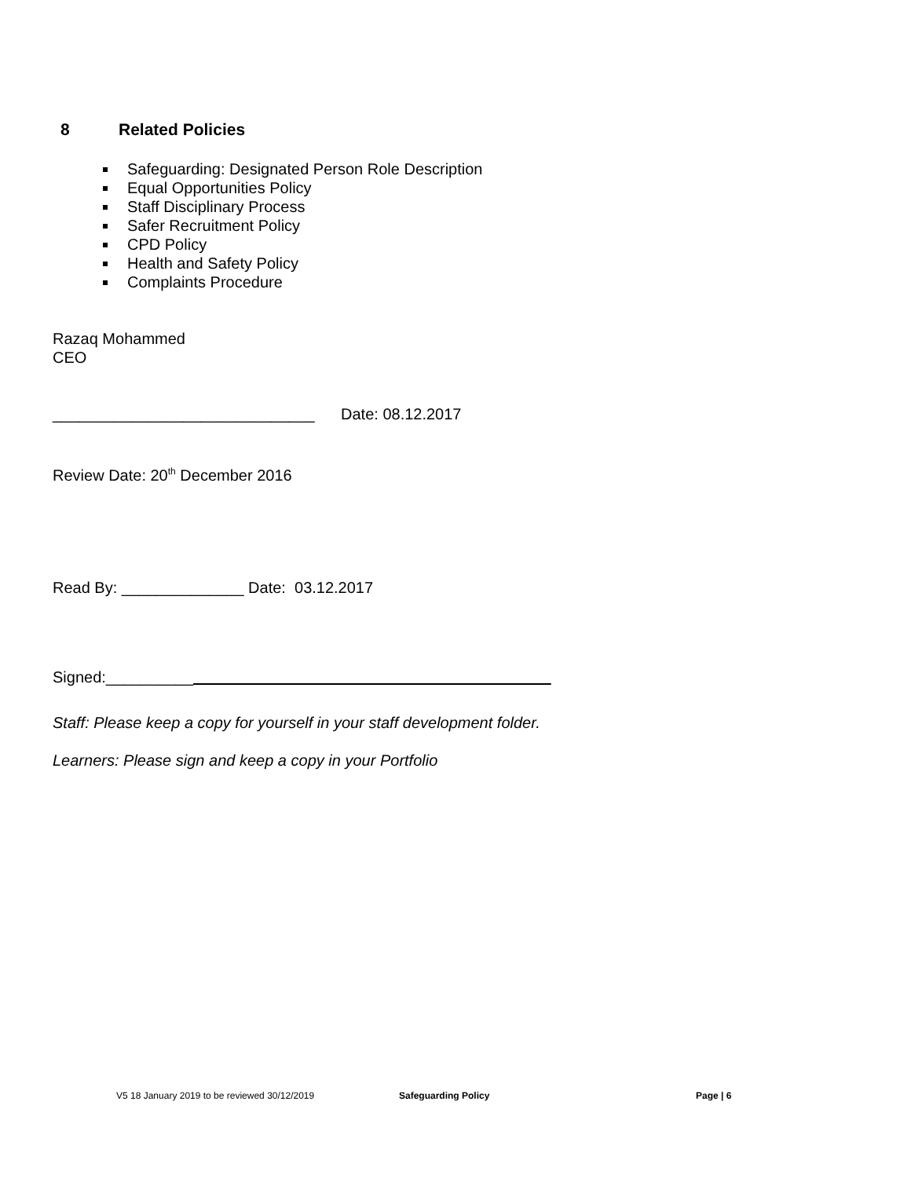8 Related Policies
Safeguarding: Designated Person Role Description
Equal Opportunities Policy
Staff Disciplinary Process
Safer Recruitment Policy
CPD Policy
Health and Safety Policy
Complaints Procedure
Razaq Mohammed
CEO
______________________________ Date: 08.12.2017
Review Date: 20<sup>th</sup> December 2016
Read By: ______________ Date: 03.12.2017
Signed:__________
Staff: Please keep a copy for yourself in your staff development folder.
Learners: Please sign and keep a copy in your Portfolio
V5 18 January 2019 to be reviewed 30/12/2019 Safeguarding Policy Page | 6